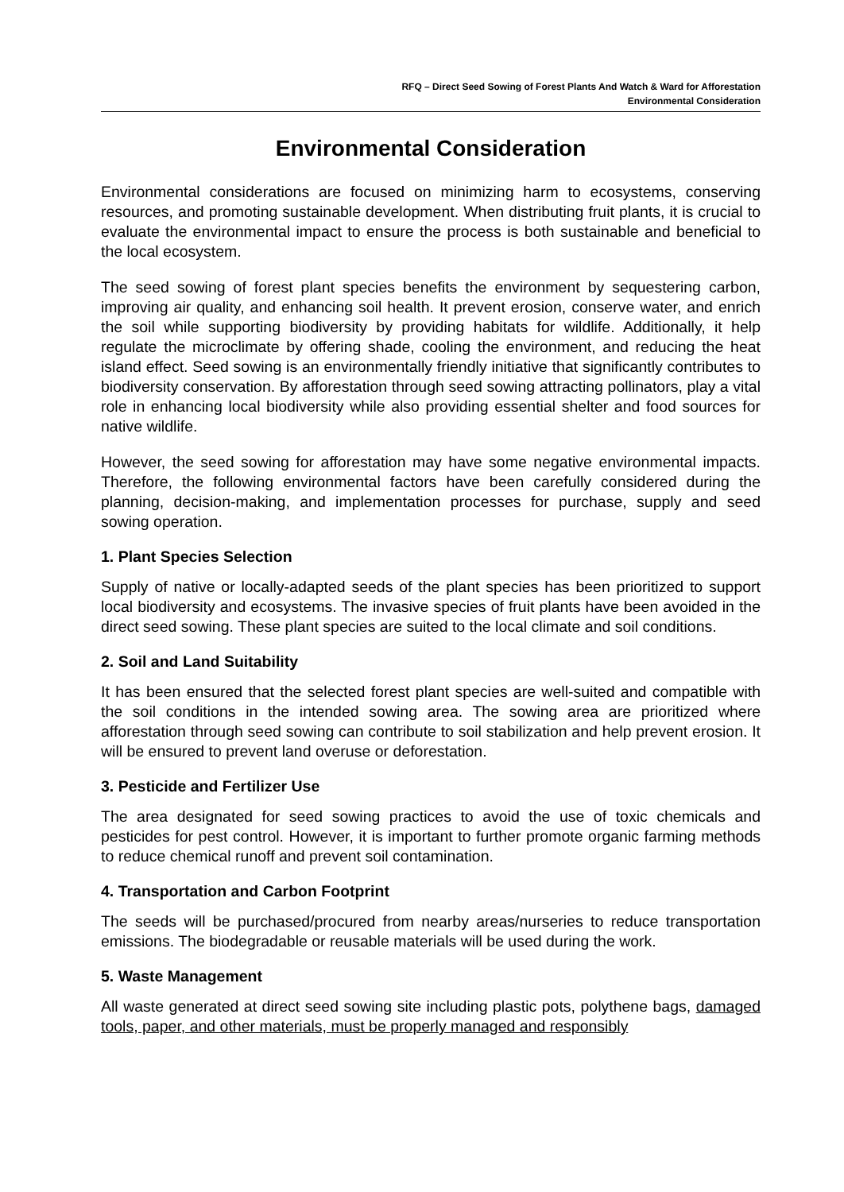RFQ – Direct Seed Sowing of Forest Plants And Watch & Ward for Afforestation
Environmental Consideration
Environmental Consideration
Environmental considerations are focused on minimizing harm to ecosystems, conserving resources, and promoting sustainable development. When distributing fruit plants, it is crucial to evaluate the environmental impact to ensure the process is both sustainable and beneficial to the local ecosystem.
The seed sowing of forest plant species benefits the environment by sequestering carbon, improving air quality, and enhancing soil health. It prevent erosion, conserve water, and enrich the soil while supporting biodiversity by providing habitats for wildlife. Additionally, it help regulate the microclimate by offering shade, cooling the environment, and reducing the heat island effect. Seed sowing is an environmentally friendly initiative that significantly contributes to biodiversity conservation. By afforestation through seed sowing attracting pollinators, play a vital role in enhancing local biodiversity while also providing essential shelter and food sources for native wildlife.
However, the seed sowing for afforestation may have some negative environmental impacts. Therefore, the following environmental factors have been carefully considered during the planning, decision-making, and implementation processes for purchase, supply and seed sowing operation.
1. Plant Species Selection
Supply of native or locally-adapted seeds of the plant species has been prioritized to support local biodiversity and ecosystems. The invasive species of fruit plants have been avoided in the direct seed sowing. These plant species are suited to the local climate and soil conditions.
2. Soil and Land Suitability
It has been ensured that the selected forest plant species are well-suited and compatible with the soil conditions in the intended sowing area. The sowing area are prioritized where afforestation through seed sowing can contribute to soil stabilization and help prevent erosion. It will be ensured to prevent land overuse or deforestation.
3. Pesticide and Fertilizer Use
The area designated for seed sowing practices to avoid the use of toxic chemicals and pesticides for pest control. However, it is important to further promote organic farming methods to reduce chemical runoff and prevent soil contamination.
4. Transportation and Carbon Footprint
The seeds will be purchased/procured from nearby areas/nurseries to reduce transportation emissions. The biodegradable or reusable materials will be used during the work.
5. Waste Management
All waste generated at direct seed sowing site including plastic pots, polythene bags, damaged tools, paper, and other materials, must be properly managed and responsibly